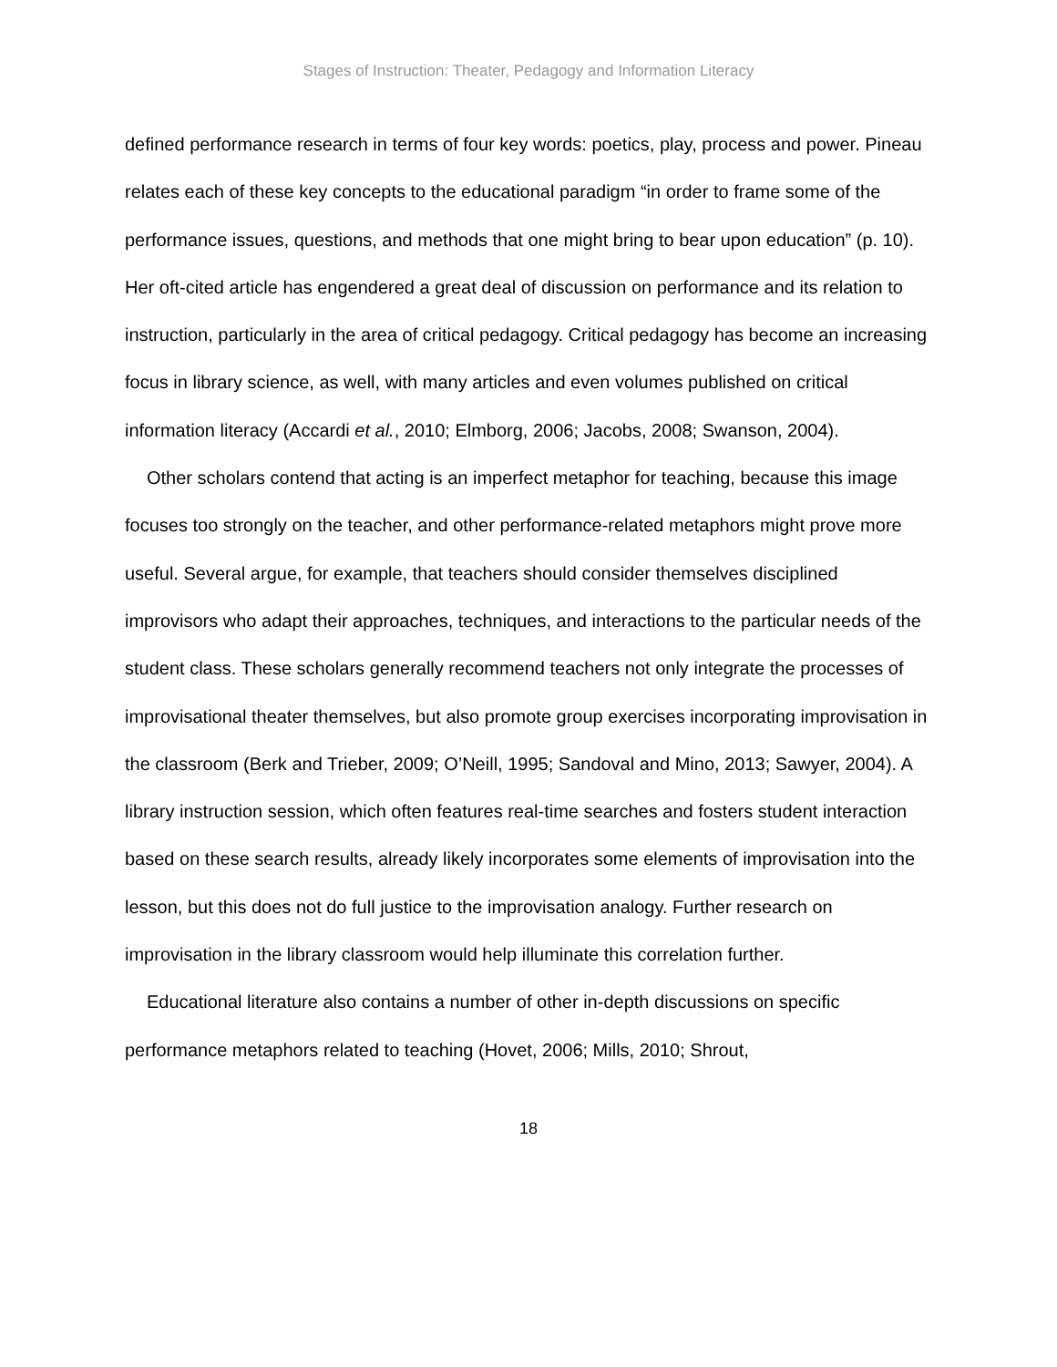Stages of Instruction: Theater, Pedagogy and Information Literacy
defined performance research in terms of four key words: poetics, play, process and power. Pineau relates each of these key concepts to the educational paradigm “in order to frame some of the performance issues, questions, and methods that one might bring to bear upon education” (p. 10). Her oft-cited article has engendered a great deal of discussion on performance and its relation to instruction, particularly in the area of critical pedagogy. Critical pedagogy has become an increasing focus in library science, as well, with many articles and even volumes published on critical information literacy (Accardi et al., 2010; Elmborg, 2006; Jacobs, 2008; Swanson, 2004).
Other scholars contend that acting is an imperfect metaphor for teaching, because this image focuses too strongly on the teacher, and other performance-related metaphors might prove more useful. Several argue, for example, that teachers should consider themselves disciplined improvisors who adapt their approaches, techniques, and interactions to the particular needs of the student class. These scholars generally recommend teachers not only integrate the processes of improvisational theater themselves, but also promote group exercises incorporating improvisation in the classroom (Berk and Trieber, 2009; O’Neill, 1995; Sandoval and Mino, 2013; Sawyer, 2004). A library instruction session, which often features real-time searches and fosters student interaction based on these search results, already likely incorporates some elements of improvisation into the lesson, but this does not do full justice to the improvisation analogy. Further research on improvisation in the library classroom would help illuminate this correlation further.
Educational literature also contains a number of other in-depth discussions on specific performance metaphors related to teaching (Hovet, 2006; Mills, 2010; Shrout,
18